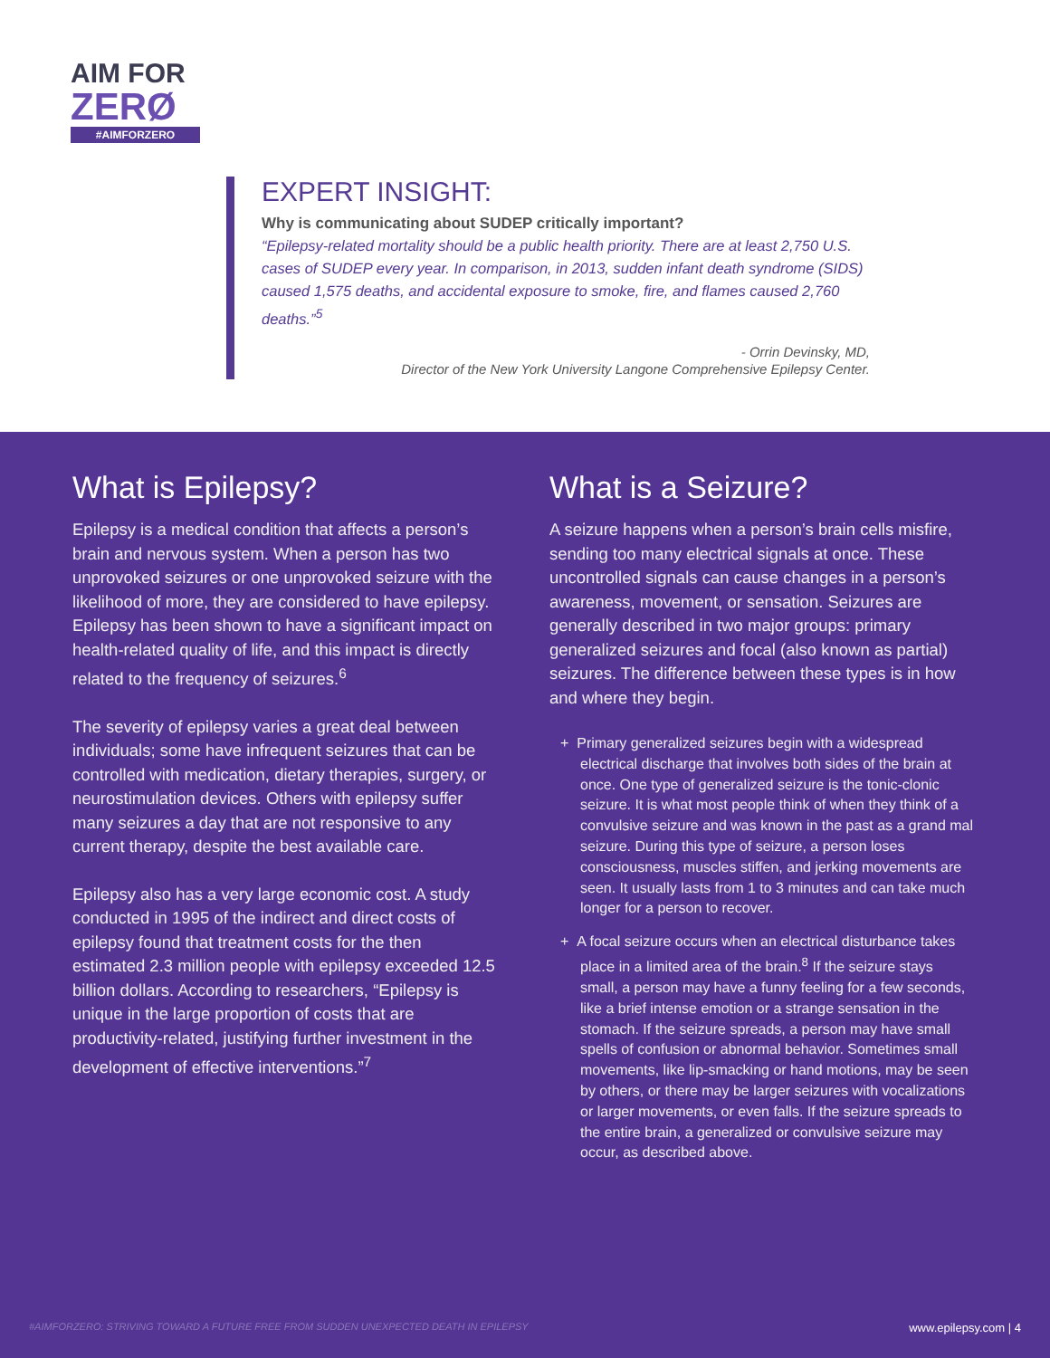AIM FOR
ZERØ
#AIMFORZERO
EXPERT INSIGHT:
Why is communicating about SUDEP critically important?
“Epilepsy-related mortality should be a public health priority. There are at least 2,750 U.S. cases of SUDEP every year. In comparison, in 2013, sudden infant death syndrome (SIDS) caused 1,575 deaths, and accidental exposure to smoke, fire, and flames caused 2,760 deaths.”<sup>5</sup>
- Orrin Devinsky, MD,
Director of the New York University Langone Comprehensive Epilepsy Center.
What is Epilepsy?
Epilepsy is a medical condition that affects a person’s brain and nervous system. When a person has two unprovoked seizures or one unprovoked seizure with the likelihood of more, they are considered to have epilepsy. Epilepsy has been shown to have a significant impact on health-related quality of life, and this impact is directly related to the frequency of seizures.<sup>6</sup>
The severity of epilepsy varies a great deal between individuals; some have infrequent seizures that can be controlled with medication, dietary therapies, surgery, or neurostimulation devices. Others with epilepsy suffer many seizures a day that are not responsive to any current therapy, despite the best available care.
Epilepsy also has a very large economic cost. A study conducted in 1995 of the indirect and direct costs of epilepsy found that treatment costs for the then estimated 2.3 million people with epilepsy exceeded 12.5 billion dollars. According to researchers, “Epilepsy is unique in the large proportion of costs that are productivity-related, justifying further investment in the development of effective interventions.”<sup>7</sup>
What is a Seizure?
A seizure happens when a person’s brain cells misfire, sending too many electrical signals at once. These uncontrolled signals can cause changes in a person’s awareness, movement, or sensation. Seizures are generally described in two major groups: primary generalized seizures and focal (also known as partial) seizures. The difference between these types is in how and where they begin.
+ Primary generalized seizures begin with a widespread electrical discharge that involves both sides of the brain at once. One type of generalized seizure is the tonic-clonic seizure. It is what most people think of when they think of a convulsive seizure and was known in the past as a grand mal seizure. During this type of seizure, a person loses consciousness, muscles stiffen, and jerking movements are seen. It usually lasts from 1 to 3 minutes and can take much longer for a person to recover.
+ A focal seizure occurs when an electrical disturbance takes place in a limited area of the brain.<sup>8</sup> If the seizure stays small, a person may have a funny feeling for a few seconds, like a brief intense emotion or a strange sensation in the stomach. If the seizure spreads, a person may have small spells of confusion or abnormal behavior. Sometimes small movements, like lip-smacking or hand motions, may be seen by others, or there may be larger seizures with vocalizations or larger movements, or even falls. If the seizure spreads to the entire brain, a generalized or convulsive seizure may occur, as described above.
#AIMFORZERO: STRIVING TOWARD A FUTURE FREE FROM SUDDEN UNEXPECTED DEATH IN EPILEPSY www.epilepsy.com | 4